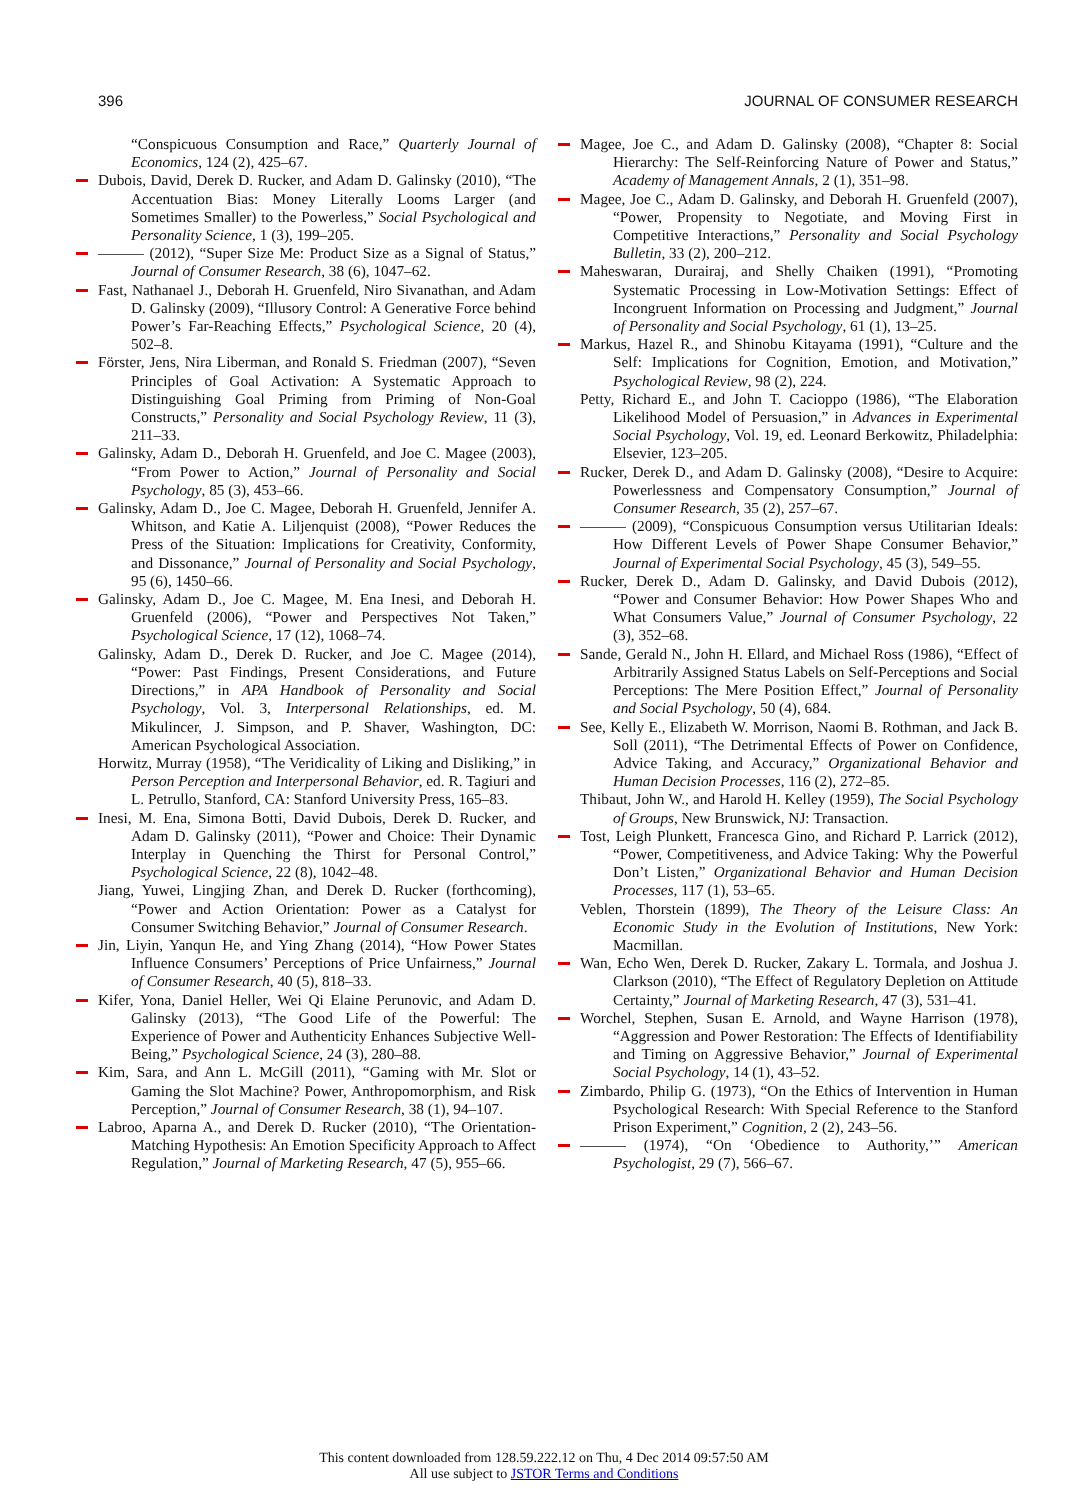396 JOURNAL OF CONSUMER RESEARCH
“Conspicuous Consumption and Race,” Quarterly Journal of Economics, 124 (2), 425–67.
Dubois, David, Derek D. Rucker, and Adam D. Galinsky (2010), “The Accentuation Bias: Money Literally Looms Larger (and Sometimes Smaller) to the Powerless,” Social Psychological and Personality Science, 1 (3), 199–205.
——— (2012), “Super Size Me: Product Size as a Signal of Status,” Journal of Consumer Research, 38 (6), 1047–62.
Fast, Nathanael J., Deborah H. Gruenfeld, Niro Sivanathan, and Adam D. Galinsky (2009), “Illusory Control: A Generative Force behind Power’s Far-Reaching Effects,” Psychological Science, 20 (4), 502–8.
Förster, Jens, Nira Liberman, and Ronald S. Friedman (2007), “Seven Principles of Goal Activation: A Systematic Approach to Distinguishing Goal Priming from Priming of Non-Goal Constructs,” Personality and Social Psychology Review, 11 (3), 211–33.
Galinsky, Adam D., Deborah H. Gruenfeld, and Joe C. Magee (2003), “From Power to Action,” Journal of Personality and Social Psychology, 85 (3), 453–66.
Galinsky, Adam D., Joe C. Magee, Deborah H. Gruenfeld, Jennifer A. Whitson, and Katie A. Liljenquist (2008), “Power Reduces the Press of the Situation: Implications for Creativity, Conformity, and Dissonance,” Journal of Personality and Social Psychology, 95 (6), 1450–66.
Galinsky, Adam D., Joe C. Magee, M. Ena Inesi, and Deborah H. Gruenfeld (2006), “Power and Perspectives Not Taken,” Psychological Science, 17 (12), 1068–74.
Galinsky, Adam D., Derek D. Rucker, and Joe C. Magee (2014), “Power: Past Findings, Present Considerations, and Future Directions,” in APA Handbook of Personality and Social Psychology, Vol. 3, Interpersonal Relationships, ed. M. Mikulincer, J. Simpson, and P. Shaver, Washington, DC: American Psychological Association.
Horwitz, Murray (1958), “The Veridicality of Liking and Disliking,” in Person Perception and Interpersonal Behavior, ed. R. Tagiuri and L. Petrullo, Stanford, CA: Stanford University Press, 165–83.
Inesi, M. Ena, Simona Botti, David Dubois, Derek D. Rucker, and Adam D. Galinsky (2011), “Power and Choice: Their Dynamic Interplay in Quenching the Thirst for Personal Control,” Psychological Science, 22 (8), 1042–48.
Jiang, Yuwei, Lingjing Zhan, and Derek D. Rucker (forthcoming), “Power and Action Orientation: Power as a Catalyst for Consumer Switching Behavior,” Journal of Consumer Research.
Jin, Liyin, Yanqun He, and Ying Zhang (2014), “How Power States Influence Consumers’ Perceptions of Price Unfairness,” Journal of Consumer Research, 40 (5), 818–33.
Kifer, Yona, Daniel Heller, Wei Qi Elaine Perunovic, and Adam D. Galinsky (2013), “The Good Life of the Powerful: The Experience of Power and Authenticity Enhances Subjective Well-Being,” Psychological Science, 24 (3), 280–88.
Kim, Sara, and Ann L. McGill (2011), “Gaming with Mr. Slot or Gaming the Slot Machine? Power, Anthropomorphism, and Risk Perception,” Journal of Consumer Research, 38 (1), 94–107.
Labroo, Aparna A., and Derek D. Rucker (2010), “The Orientation-Matching Hypothesis: An Emotion Specificity Approach to Affect Regulation,” Journal of Marketing Research, 47 (5), 955–66.
Magee, Joe C., and Adam D. Galinsky (2008), “Chapter 8: Social Hierarchy: The Self-Reinforcing Nature of Power and Status,” Academy of Management Annals, 2 (1), 351–98.
Magee, Joe C., Adam D. Galinsky, and Deborah H. Gruenfeld (2007), “Power, Propensity to Negotiate, and Moving First in Competitive Interactions,” Personality and Social Psychology Bulletin, 33 (2), 200–212.
Maheswaran, Durairaj, and Shelly Chaiken (1991), “Promoting Systematic Processing in Low-Motivation Settings: Effect of Incongruent Information on Processing and Judgment,” Journal of Personality and Social Psychology, 61 (1), 13–25.
Markus, Hazel R., and Shinobu Kitayama (1991), “Culture and the Self: Implications for Cognition, Emotion, and Motivation,” Psychological Review, 98 (2), 224.
Petty, Richard E., and John T. Cacioppo (1986), “The Elaboration Likelihood Model of Persuasion,” in Advances in Experimental Social Psychology, Vol. 19, ed. Leonard Berkowitz, Philadelphia: Elsevier, 123–205.
Rucker, Derek D., and Adam D. Galinsky (2008), “Desire to Acquire: Powerlessness and Compensatory Consumption,” Journal of Consumer Research, 35 (2), 257–67.
——— (2009), “Conspicuous Consumption versus Utilitarian Ideals: How Different Levels of Power Shape Consumer Behavior,” Journal of Experimental Social Psychology, 45 (3), 549–55.
Rucker, Derek D., Adam D. Galinsky, and David Dubois (2012), “Power and Consumer Behavior: How Power Shapes Who and What Consumers Value,” Journal of Consumer Psychology, 22 (3), 352–68.
Sande, Gerald N., John H. Ellard, and Michael Ross (1986), “Effect of Arbitrarily Assigned Status Labels on Self-Perceptions and Social Perceptions: The Mere Position Effect,” Journal of Personality and Social Psychology, 50 (4), 684.
See, Kelly E., Elizabeth W. Morrison, Naomi B. Rothman, and Jack B. Soll (2011), “The Detrimental Effects of Power on Confidence, Advice Taking, and Accuracy,” Organizational Behavior and Human Decision Processes, 116 (2), 272–85.
Thibaut, John W., and Harold H. Kelley (1959), The Social Psychology of Groups, New Brunswick, NJ: Transaction.
Tost, Leigh Plunkett, Francesca Gino, and Richard P. Larrick (2012), “Power, Competitiveness, and Advice Taking: Why the Powerful Don’t Listen,” Organizational Behavior and Human Decision Processes, 117 (1), 53–65.
Veblen, Thorstein (1899), The Theory of the Leisure Class: An Economic Study in the Evolution of Institutions, New York: Macmillan.
Wan, Echo Wen, Derek D. Rucker, Zakary L. Tormala, and Joshua J. Clarkson (2010), “The Effect of Regulatory Depletion on Attitude Certainty,” Journal of Marketing Research, 47 (3), 531–41.
Worchel, Stephen, Susan E. Arnold, and Wayne Harrison (1978), “Aggression and Power Restoration: The Effects of Identifiability and Timing on Aggressive Behavior,” Journal of Experimental Social Psychology, 14 (1), 43–52.
Zimbardo, Philip G. (1973), “On the Ethics of Intervention in Human Psychological Research: With Special Reference to the Stanford Prison Experiment,” Cognition, 2 (2), 243–56.
——— (1974), “On ‘Obedience to Authority,’” American Psychologist, 29 (7), 566–67.
This content downloaded from 128.59.222.12 on Thu, 4 Dec 2014 09:57:50 AM
All use subject to JSTOR Terms and Conditions